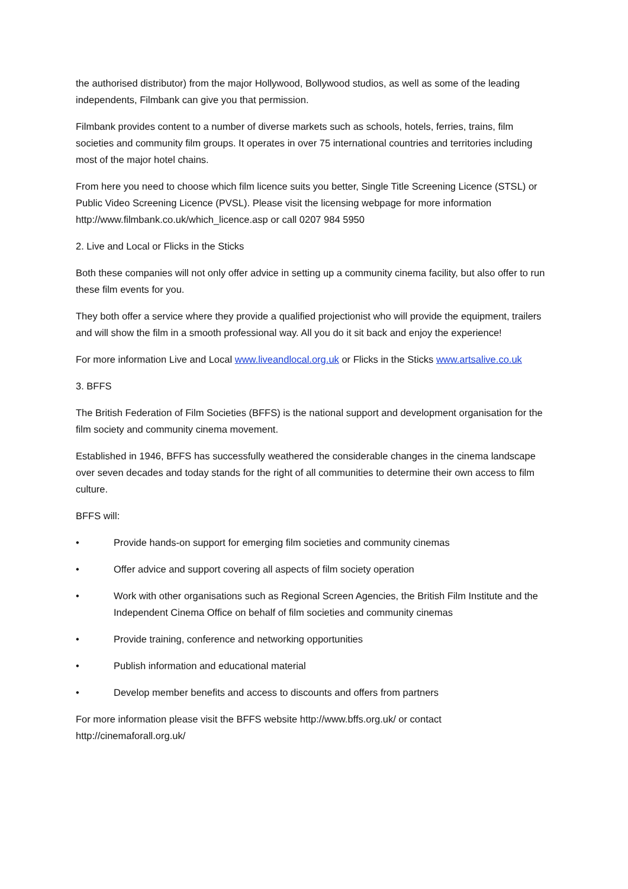the authorised distributor) from the major Hollywood, Bollywood studios, as well as some of the leading independents, Filmbank can give you that permission.
Filmbank provides content to a number of diverse markets such as schools, hotels, ferries, trains, film societies and community film groups. It operates in over 75 international countries and territories including most of the major hotel chains.
From here you need to choose which film licence suits you better, Single Title Screening Licence (STSL) or Public Video Screening Licence (PVSL). Please visit the licensing webpage for more information http://www.filmbank.co.uk/which_licence.asp or call 0207 984 5950
2. Live and Local or Flicks in the Sticks
Both these companies will not only offer advice in setting up a community cinema facility, but also offer to run these film events for you.
They both offer a service where they provide a qualified projectionist who will provide the equipment, trailers and will show the film in a smooth professional way. All you do it sit back and enjoy the experience!
For more information Live and Local www.liveandlocal.org.uk or Flicks in the Sticks www.artsalive.co.uk
3. BFFS
The British Federation of Film Societies (BFFS) is the national support and development organisation for the film society and community cinema movement.
Established in 1946, BFFS has successfully weathered the considerable changes in the cinema landscape over seven decades and today stands for the right of all communities to determine their own access to film culture.
BFFS will:
• Provide hands-on support for emerging film societies and community cinemas
• Offer advice and support covering all aspects of film society operation
• Work with other organisations such as Regional Screen Agencies, the British Film Institute and the Independent Cinema Office on behalf of film societies and community cinemas
• Provide training, conference and networking opportunities
• Publish information and educational material
• Develop member benefits and access to discounts and offers from partners
For more information please visit the BFFS website http://www.bffs.org.uk/ or contact http://cinemaforall.org.uk/